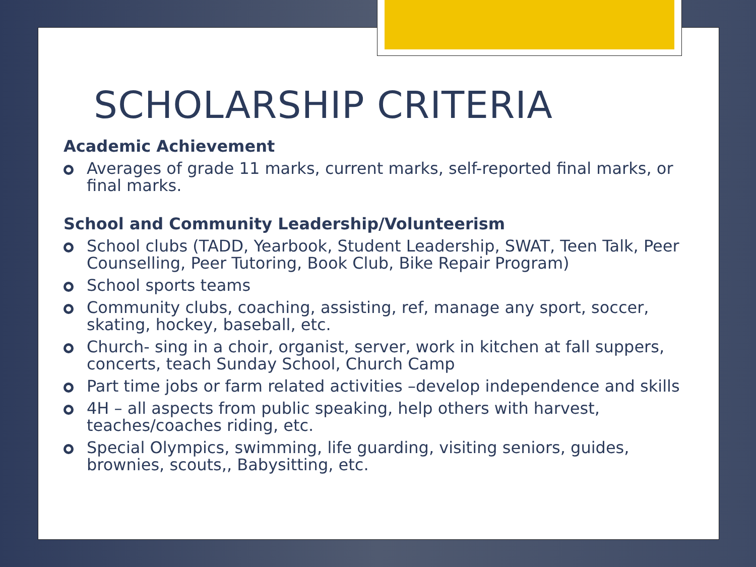SCHOLARSHIP CRITERIA
Academic Achievement
Averages of grade 11 marks, current marks, self-reported final marks, or final marks.
School and Community Leadership/Volunteerism
School clubs (TADD, Yearbook, Student Leadership, SWAT, Teen Talk, Peer Counselling, Peer Tutoring, Book Club, Bike Repair Program)
School sports teams
Community clubs, coaching, assisting, ref, manage any sport, soccer, skating, hockey, baseball, etc.
Church- sing in a choir, organist, server, work in kitchen at fall suppers, concerts, teach Sunday School, Church Camp
Part time jobs or farm related activities –develop independence and skills
4H – all aspects from public speaking, help others with harvest, teaches/coaches riding, etc.
Special Olympics, swimming, life guarding, visiting seniors, guides, brownies, scouts,, Babysitting, etc.